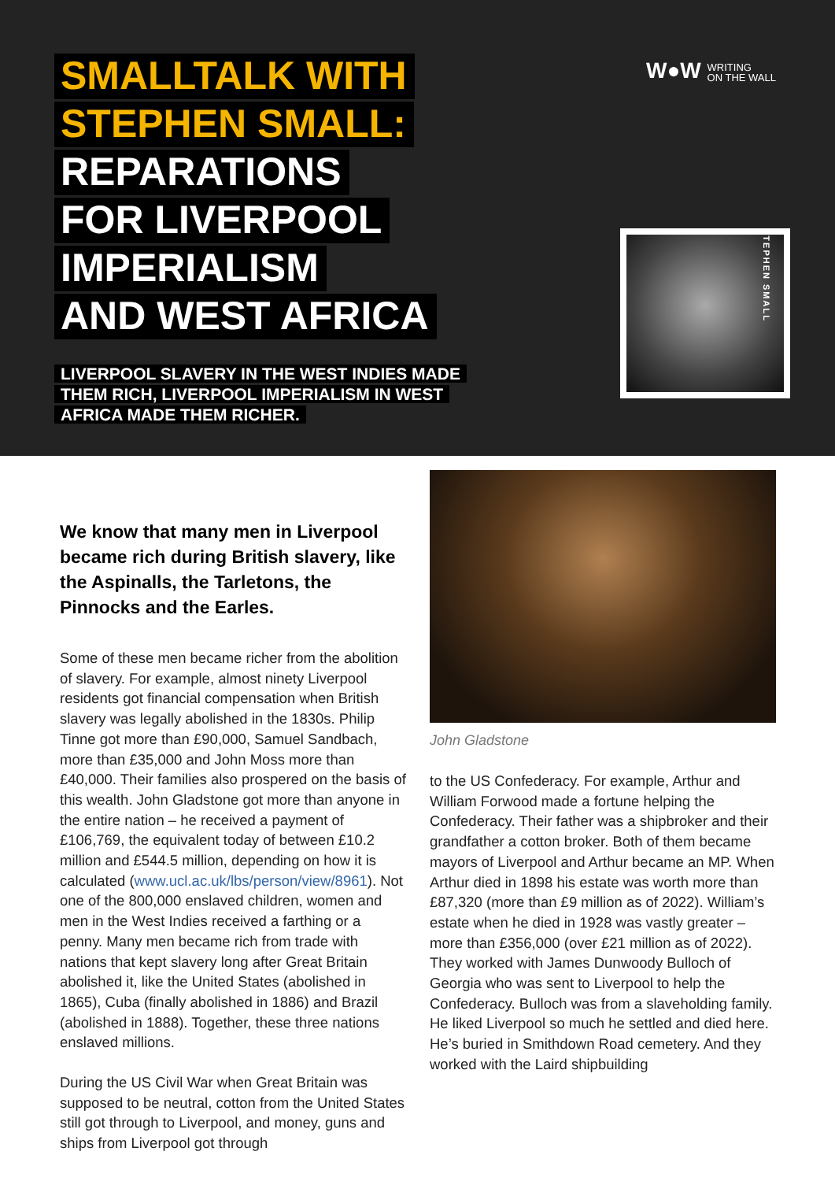SMALLTALK WITH
STEPHEN SMALL:
REPARATIONS
FOR LIVERPOOL
IMPERIALISM
AND WEST AFRICA
LIVERPOOL SLAVERY IN THE WEST INDIES MADE THEM RICH, LIVERPOOL IMPERIALISM IN WEST AFRICA MADE THEM RICHER.
W●W WRITING
ON THE WALL
STEPHEN SMALL
We know that many men in Liverpool became rich during British slavery, like the Aspinalls, the Tarletons, the Pinnocks and the Earles.
Some of these men became richer from the abolition of slavery. For example, almost ninety Liverpool residents got financial compensation when British slavery was legally abolished in the 1830s. Philip Tinne got more than £90,000, Samuel Sandbach, more than £35,000 and John Moss more than £40,000. Their families also prospered on the basis of this wealth. John Gladstone got more than anyone in the entire nation – he received a payment of £106,769, the equivalent today of between £10.2 million and £544.5 million, depending on how it is calculated (www.ucl.ac.uk/lbs/person/view/8961). Not one of the 800,000 enslaved children, women and men in the West Indies received a farthing or a penny. Many men became rich from trade with nations that kept slavery long after Great Britain abolished it, like the United States (abolished in 1865), Cuba (finally abolished in 1886) and Brazil (abolished in 1888). Together, these three nations enslaved millions.
During the US Civil War when Great Britain was supposed to be neutral, cotton from the United States still got through to Liverpool, and money, guns and ships from Liverpool got through
John Gladstone
to the US Confederacy. For example, Arthur and William Forwood made a fortune helping the Confederacy. Their father was a shipbroker and their grandfather a cotton broker. Both of them became mayors of Liverpool and Arthur became an MP. When Arthur died in 1898 his estate was worth more than £87,320 (more than £9 million as of 2022). William’s estate when he died in 1928 was vastly greater – more than £356,000 (over £21 million as of 2022). They worked with James Dunwoody Bulloch of Georgia who was sent to Liverpool to help the Confederacy. Bulloch was from a slaveholding family. He liked Liverpool so much he settled and died here. He’s buried in Smithdown Road cemetery. And they worked with the Laird shipbuilding